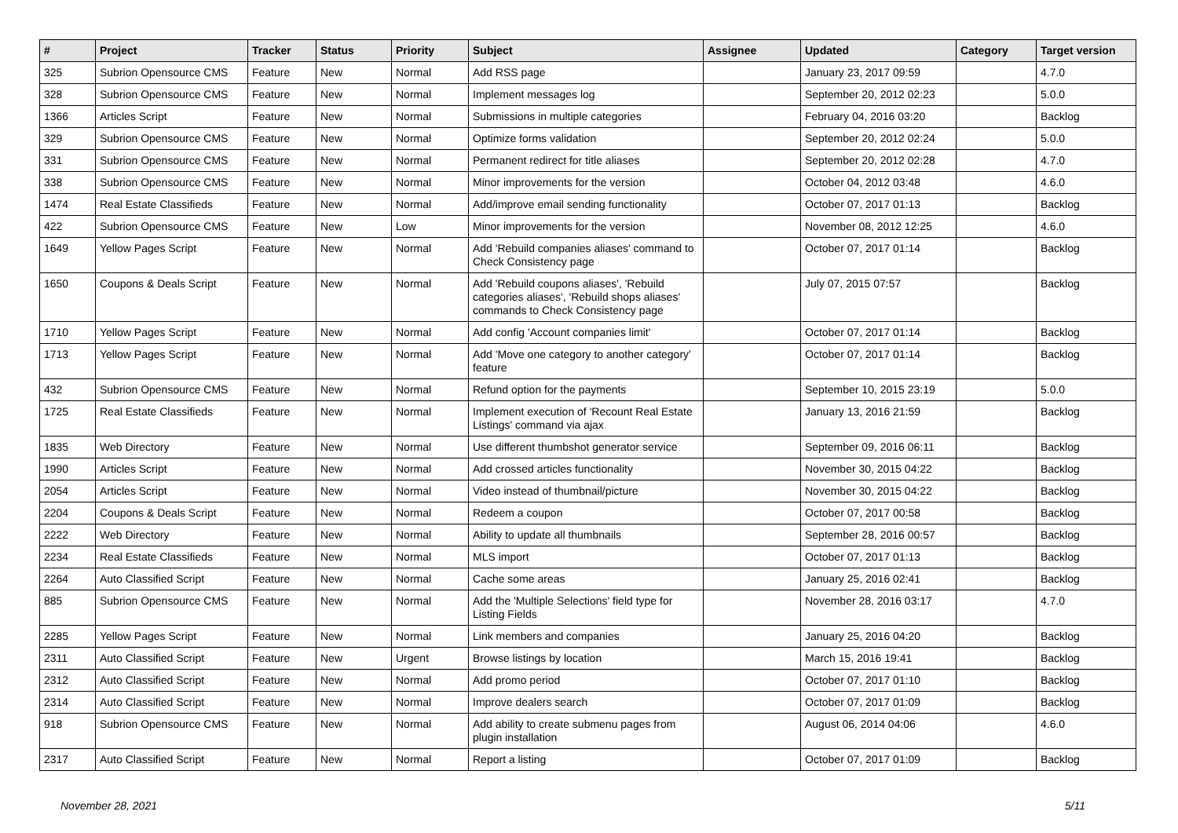| # | Project | Tracker | Status | Priority | Subject | Assignee | Updated | Category | Target version |
| --- | --- | --- | --- | --- | --- | --- | --- | --- | --- |
| 325 | Subrion Opensource CMS | Feature | New | Normal | Add RSS page | | January 23, 2017 09:59 | | 4.7.0 |
| 328 | Subrion Opensource CMS | Feature | New | Normal | Implement messages log | | September 20, 2012 02:23 | | 5.0.0 |
| 1366 | Articles Script | Feature | New | Normal | Submissions in multiple categories | | February 04, 2016 03:20 | | Backlog |
| 329 | Subrion Opensource CMS | Feature | New | Normal | Optimize forms validation | | September 20, 2012 02:24 | | 5.0.0 |
| 331 | Subrion Opensource CMS | Feature | New | Normal | Permanent redirect for title aliases | | September 20, 2012 02:28 | | 4.7.0 |
| 338 | Subrion Opensource CMS | Feature | New | Normal | Minor improvements for the version | | October 04, 2012 03:48 | | 4.6.0 |
| 1474 | Real Estate Classifieds | Feature | New | Normal | Add/improve email sending functionality | | October 07, 2017 01:13 | | Backlog |
| 422 | Subrion Opensource CMS | Feature | New | Low | Minor improvements for the version | | November 08, 2012 12:25 | | 4.6.0 |
| 1649 | Yellow Pages Script | Feature | New | Normal | Add 'Rebuild companies aliases' command to Check Consistency page | | October 07, 2017 01:14 | | Backlog |
| 1650 | Coupons & Deals Script | Feature | New | Normal | Add 'Rebuild coupons aliases', 'Rebuild categories aliases', 'Rebuild shops aliases' commands to Check Consistency page | | July 07, 2015 07:57 | | Backlog |
| 1710 | Yellow Pages Script | Feature | New | Normal | Add config 'Account companies limit' | | October 07, 2017 01:14 | | Backlog |
| 1713 | Yellow Pages Script | Feature | New | Normal | Add 'Move one category to another category' feature | | October 07, 2017 01:14 | | Backlog |
| 432 | Subrion Opensource CMS | Feature | New | Normal | Refund option for the payments | | September 10, 2015 23:19 | | 5.0.0 |
| 1725 | Real Estate Classifieds | Feature | New | Normal | Implement execution of 'Recount Real Estate Listings' command via ajax | | January 13, 2016 21:59 | | Backlog |
| 1835 | Web Directory | Feature | New | Normal | Use different thumbshot generator service | | September 09, 2016 06:11 | | Backlog |
| 1990 | Articles Script | Feature | New | Normal | Add crossed articles functionality | | November 30, 2015 04:22 | | Backlog |
| 2054 | Articles Script | Feature | New | Normal | Video instead of thumbnail/picture | | November 30, 2015 04:22 | | Backlog |
| 2204 | Coupons & Deals Script | Feature | New | Normal | Redeem a coupon | | October 07, 2017 00:58 | | Backlog |
| 2222 | Web Directory | Feature | New | Normal | Ability to update all thumbnails | | September 28, 2016 00:57 | | Backlog |
| 2234 | Real Estate Classifieds | Feature | New | Normal | MLS import | | October 07, 2017 01:13 | | Backlog |
| 2264 | Auto Classified Script | Feature | New | Normal | Cache some areas | | January 25, 2016 02:41 | | Backlog |
| 885 | Subrion Opensource CMS | Feature | New | Normal | Add the 'Multiple Selections' field type for Listing Fields | | November 28, 2016 03:17 | | 4.7.0 |
| 2285 | Yellow Pages Script | Feature | New | Normal | Link members and companies | | January 25, 2016 04:20 | | Backlog |
| 2311 | Auto Classified Script | Feature | New | Urgent | Browse listings by location | | March 15, 2016 19:41 | | Backlog |
| 2312 | Auto Classified Script | Feature | New | Normal | Add promo period | | October 07, 2017 01:10 | | Backlog |
| 2314 | Auto Classified Script | Feature | New | Normal | Improve dealers search | | October 07, 2017 01:09 | | Backlog |
| 918 | Subrion Opensource CMS | Feature | New | Normal | Add ability to create submenu pages from plugin installation | | August 06, 2014 04:06 | | 4.6.0 |
| 2317 | Auto Classified Script | Feature | New | Normal | Report a listing | | October 07, 2017 01:09 | | Backlog |
November 28, 2021 5/11